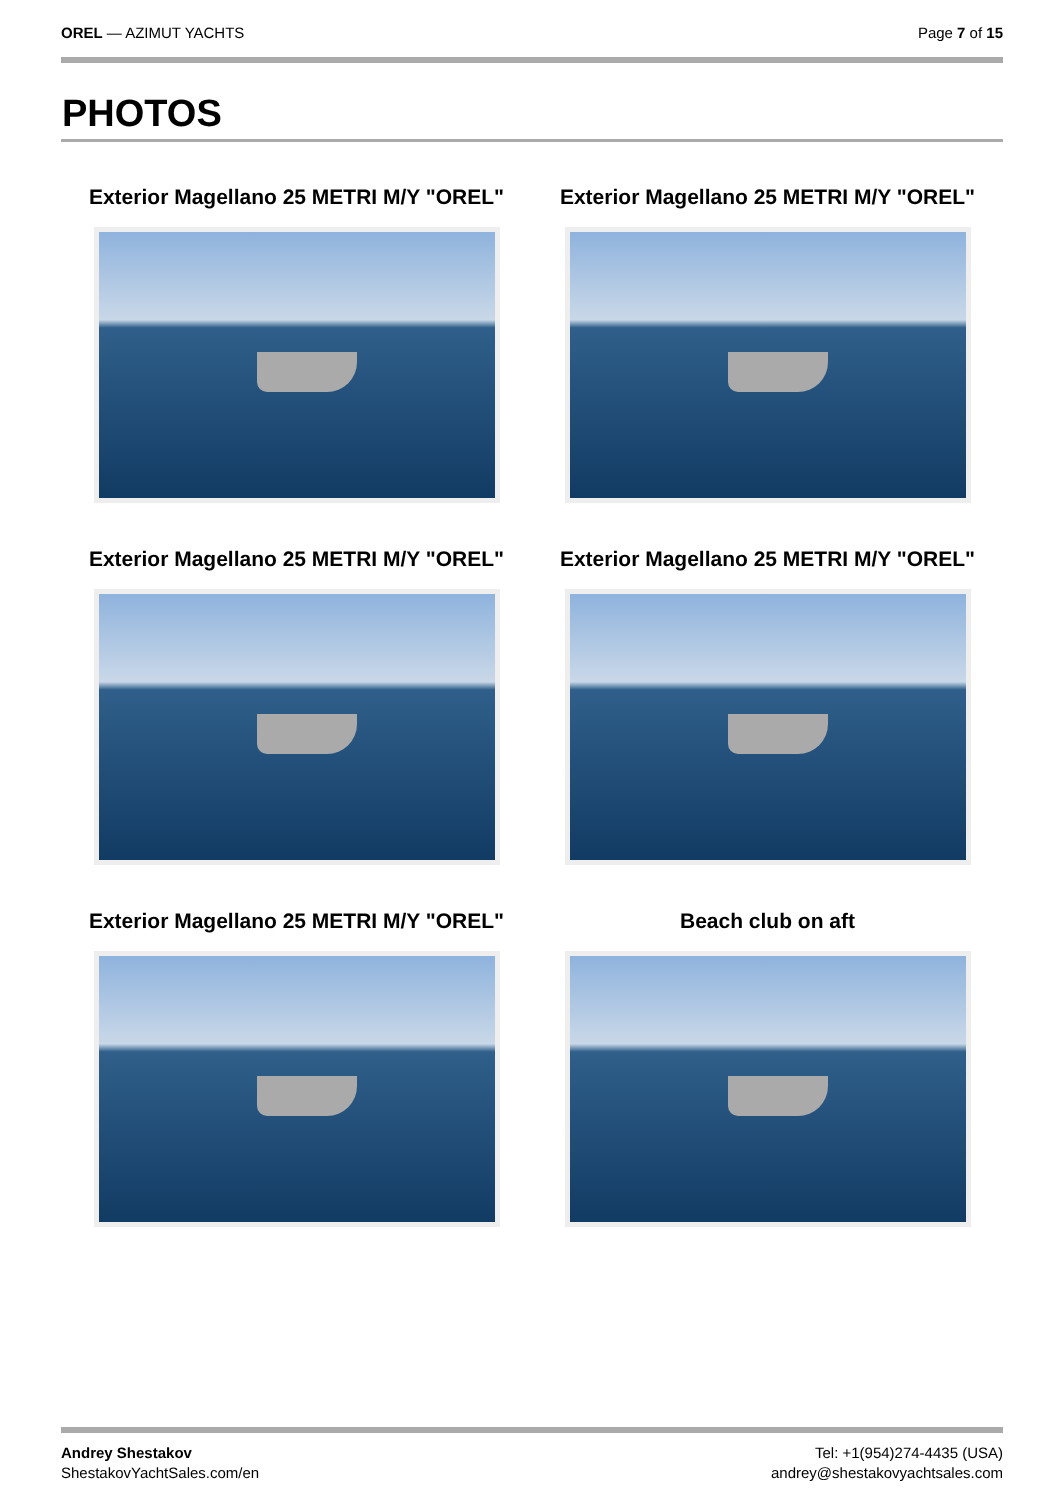OREL — AZIMUT YACHTS Page 7 of 15
PHOTOS
Exterior Magellano 25 METRI M/Y "OREL"
Exterior Magellano 25 METRI M/Y "OREL"
Exterior Magellano 25 METRI M/Y "OREL"
Exterior Magellano 25 METRI M/Y "OREL"
Exterior Magellano 25 METRI M/Y "OREL"
Beach club on aft
Andrey Shestakov
ShestakovYachtSales.com/en
Tel: +1(954)274-4435 (USA)
andrey@shestakovyachtsales.com